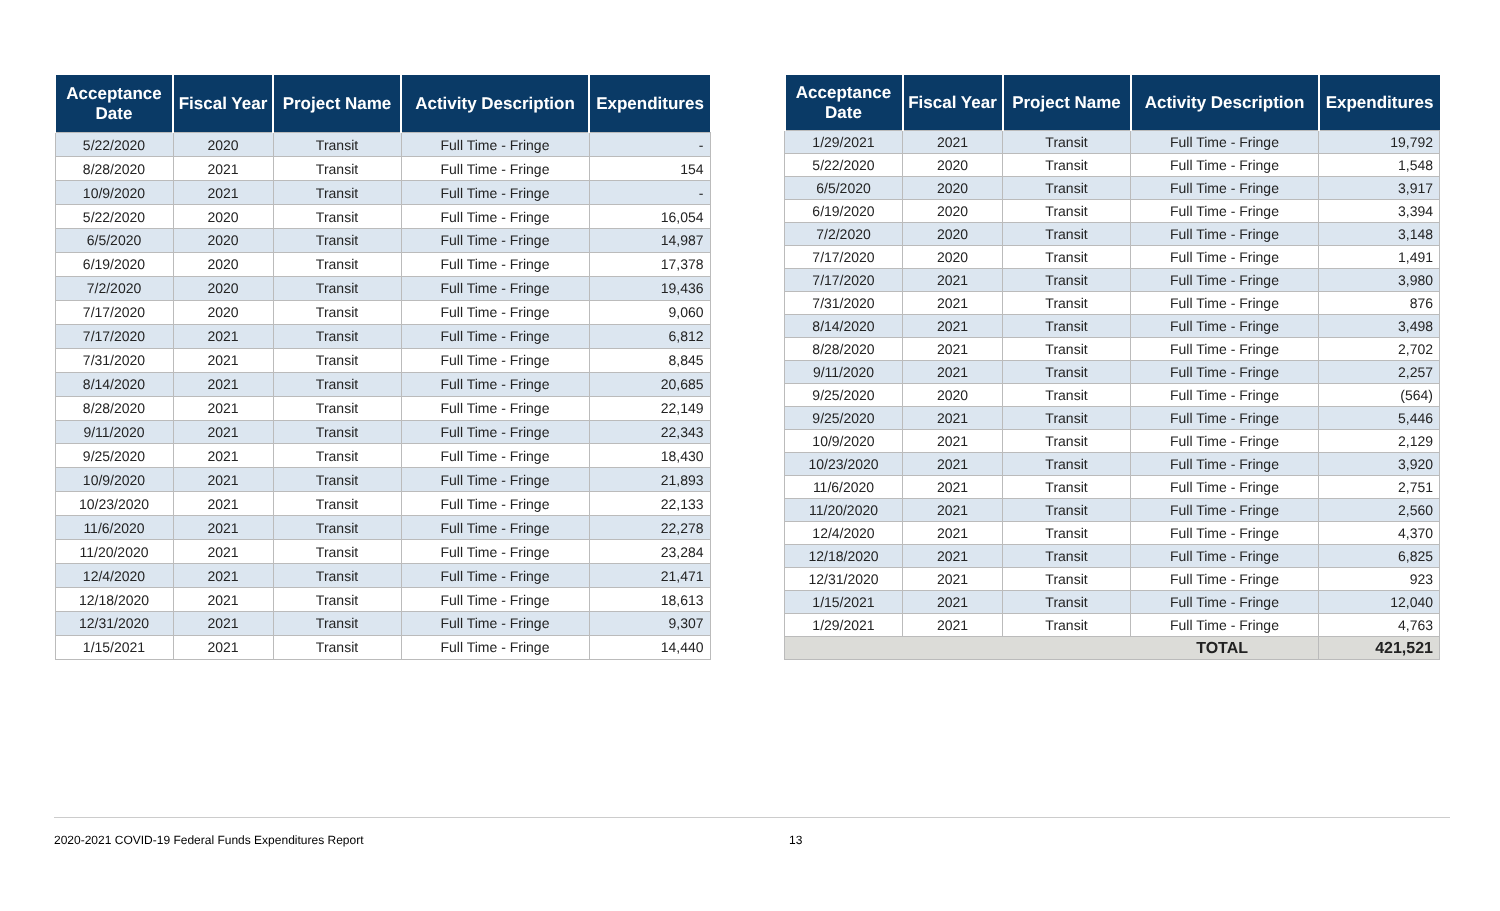| Acceptance Date | Fiscal Year | Project Name | Activity Description | Expenditures |
| --- | --- | --- | --- | --- |
| 5/22/2020 | 2020 | Transit | Full Time - Fringe | - |
| 8/28/2020 | 2021 | Transit | Full Time - Fringe | 154 |
| 10/9/2020 | 2021 | Transit | Full Time - Fringe | - |
| 5/22/2020 | 2020 | Transit | Full Time - Fringe | 16,054 |
| 6/5/2020 | 2020 | Transit | Full Time - Fringe | 14,987 |
| 6/19/2020 | 2020 | Transit | Full Time - Fringe | 17,378 |
| 7/2/2020 | 2020 | Transit | Full Time - Fringe | 19,436 |
| 7/17/2020 | 2020 | Transit | Full Time - Fringe | 9,060 |
| 7/17/2020 | 2021 | Transit | Full Time - Fringe | 6,812 |
| 7/31/2020 | 2021 | Transit | Full Time - Fringe | 8,845 |
| 8/14/2020 | 2021 | Transit | Full Time - Fringe | 20,685 |
| 8/28/2020 | 2021 | Transit | Full Time - Fringe | 22,149 |
| 9/11/2020 | 2021 | Transit | Full Time - Fringe | 22,343 |
| 9/25/2020 | 2021 | Transit | Full Time - Fringe | 18,430 |
| 10/9/2020 | 2021 | Transit | Full Time - Fringe | 21,893 |
| 10/23/2020 | 2021 | Transit | Full Time - Fringe | 22,133 |
| 11/6/2020 | 2021 | Transit | Full Time - Fringe | 22,278 |
| 11/20/2020 | 2021 | Transit | Full Time - Fringe | 23,284 |
| 12/4/2020 | 2021 | Transit | Full Time - Fringe | 21,471 |
| 12/18/2020 | 2021 | Transit | Full Time - Fringe | 18,613 |
| 12/31/2020 | 2021 | Transit | Full Time - Fringe | 9,307 |
| 1/15/2021 | 2021 | Transit | Full Time - Fringe | 14,440 |
| Acceptance Date | Fiscal Year | Project Name | Activity Description | Expenditures |
| --- | --- | --- | --- | --- |
| 1/29/2021 | 2021 | Transit | Full Time - Fringe | 19,792 |
| 5/22/2020 | 2020 | Transit | Full Time - Fringe | 1,548 |
| 6/5/2020 | 2020 | Transit | Full Time - Fringe | 3,917 |
| 6/19/2020 | 2020 | Transit | Full Time - Fringe | 3,394 |
| 7/2/2020 | 2020 | Transit | Full Time - Fringe | 3,148 |
| 7/17/2020 | 2020 | Transit | Full Time - Fringe | 1,491 |
| 7/17/2020 | 2021 | Transit | Full Time - Fringe | 3,980 |
| 7/31/2020 | 2021 | Transit | Full Time - Fringe | 876 |
| 8/14/2020 | 2021 | Transit | Full Time - Fringe | 3,498 |
| 8/28/2020 | 2021 | Transit | Full Time - Fringe | 2,702 |
| 9/11/2020 | 2021 | Transit | Full Time - Fringe | 2,257 |
| 9/25/2020 | 2020 | Transit | Full Time - Fringe | (564) |
| 9/25/2020 | 2021 | Transit | Full Time - Fringe | 5,446 |
| 10/9/2020 | 2021 | Transit | Full Time - Fringe | 2,129 |
| 10/23/2020 | 2021 | Transit | Full Time - Fringe | 3,920 |
| 11/6/2020 | 2021 | Transit | Full Time - Fringe | 2,751 |
| 11/20/2020 | 2021 | Transit | Full Time - Fringe | 2,560 |
| 12/4/2020 | 2021 | Transit | Full Time - Fringe | 4,370 |
| 12/18/2020 | 2021 | Transit | Full Time - Fringe | 6,825 |
| 12/31/2020 | 2021 | Transit | Full Time - Fringe | 923 |
| 1/15/2021 | 2021 | Transit | Full Time - Fringe | 12,040 |
| 1/29/2021 | 2021 | Transit | Full Time - Fringe | 4,763 |
| TOTAL | | | | 421,521 |
2020-2021 COVID-19 Federal Funds Expenditures Report 13